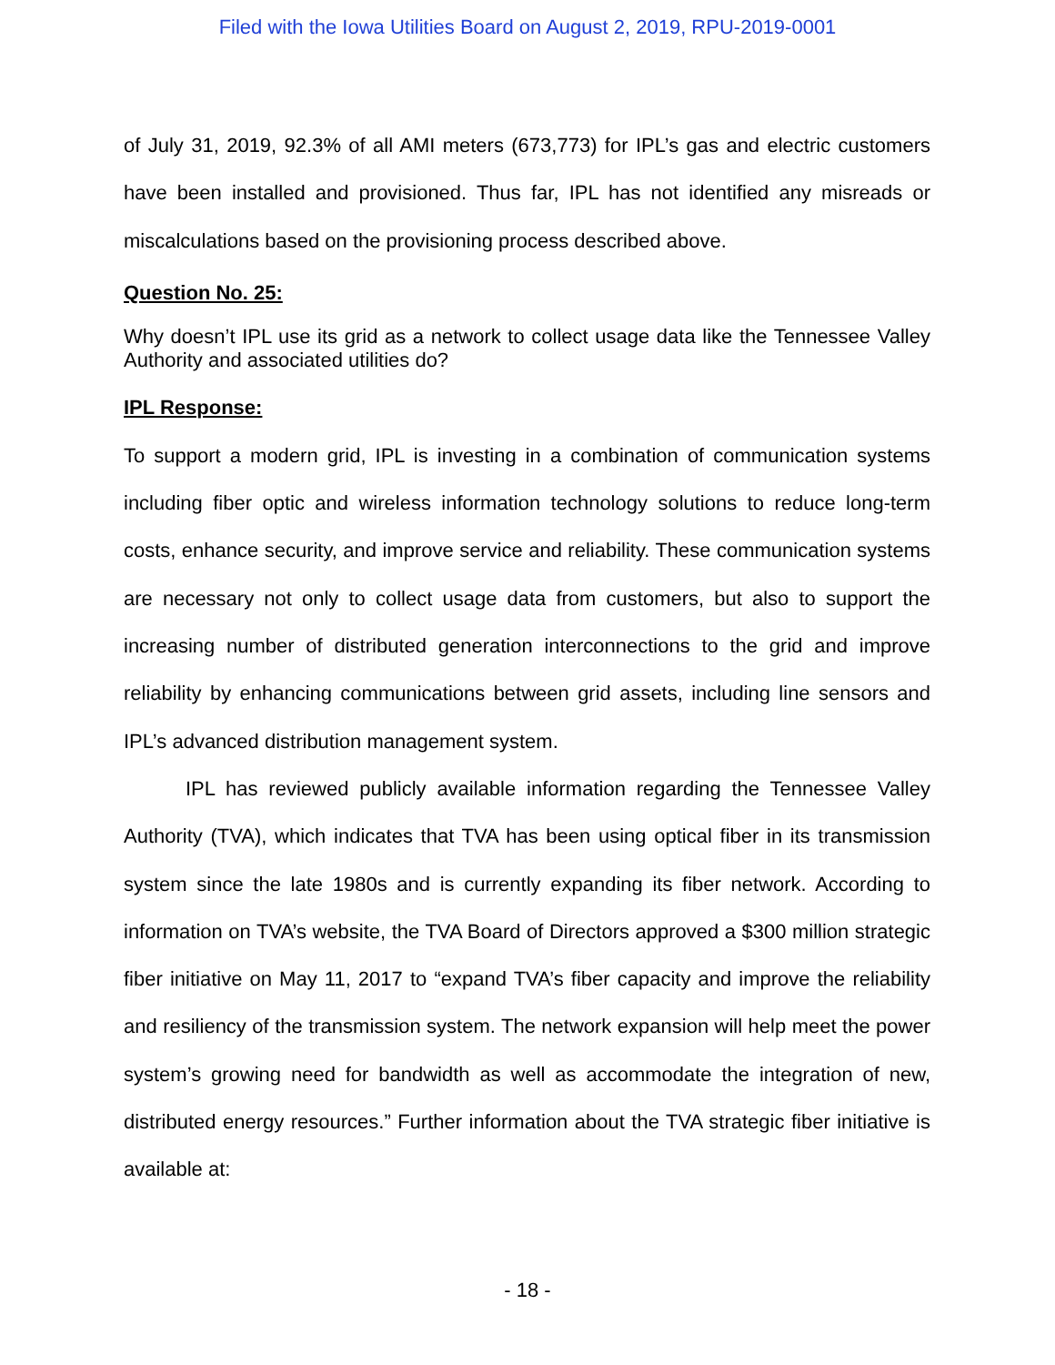Filed with the Iowa Utilities Board on August 2, 2019, RPU-2019-0001
of July 31, 2019, 92.3% of all AMI meters (673,773) for IPL’s gas and electric customers have been installed and provisioned. Thus far, IPL has not identified any misreads or miscalculations based on the provisioning process described above.
Question No. 25:
Why doesn’t IPL use its grid as a network to collect usage data like the Tennessee Valley Authority and associated utilities do?
IPL Response:
To support a modern grid, IPL is investing in a combination of communication systems including fiber optic and wireless information technology solutions to reduce long-term costs, enhance security, and improve service and reliability. These communication systems are necessary not only to collect usage data from customers, but also to support the increasing number of distributed generation interconnections to the grid and improve reliability by enhancing communications between grid assets, including line sensors and IPL’s advanced distribution management system.
IPL has reviewed publicly available information regarding the Tennessee Valley Authority (TVA), which indicates that TVA has been using optical fiber in its transmission system since the late 1980s and is currently expanding its fiber network. According to information on TVA’s website, the TVA Board of Directors approved a $300 million strategic fiber initiative on May 11, 2017 to “expand TVA’s fiber capacity and improve the reliability and resiliency of the transmission system. The network expansion will help meet the power system’s growing need for bandwidth as well as accommodate the integration of new, distributed energy resources.” Further information about the TVA strategic fiber initiative is available at:
- 18 -